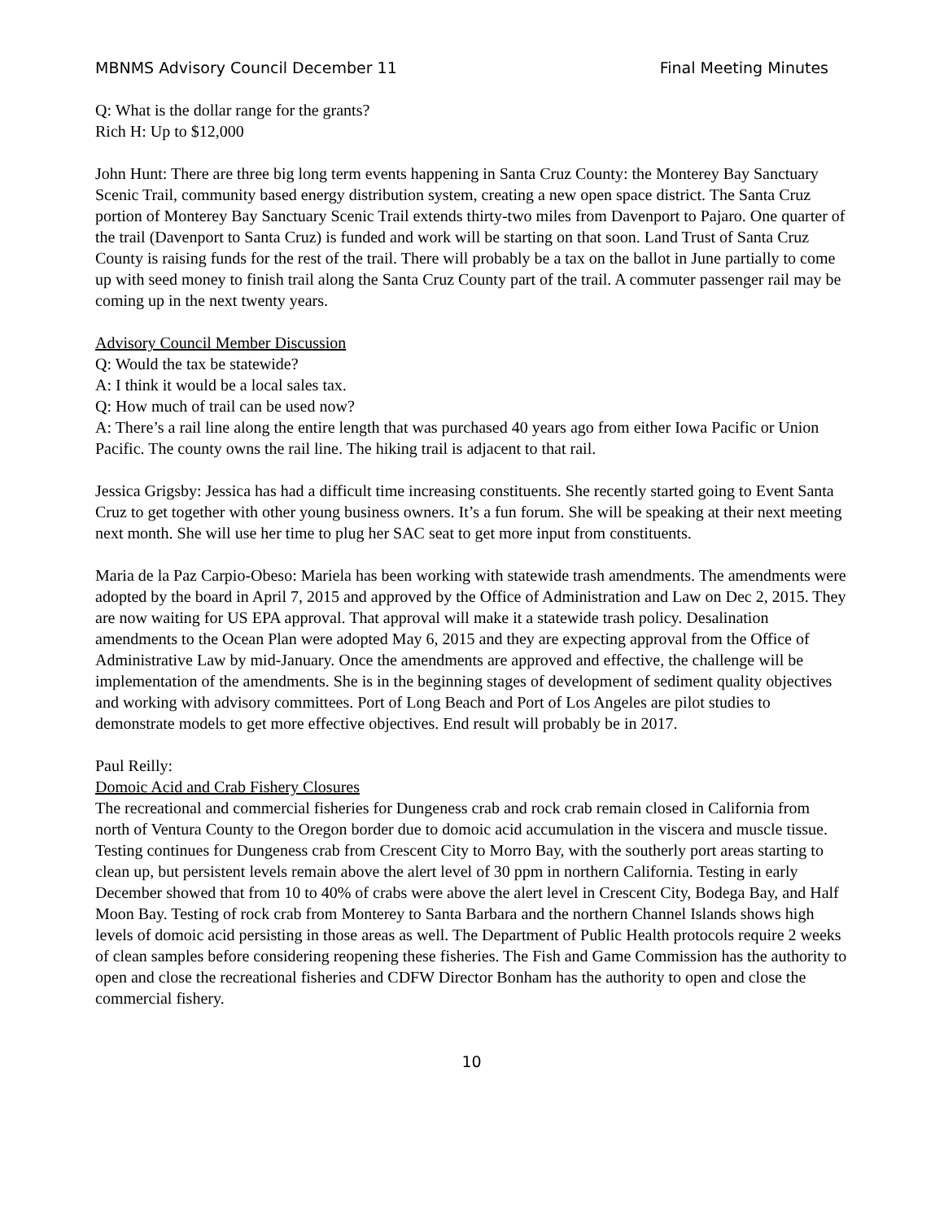MBNMS Advisory Council December 11 Final Meeting Minutes
Q: What is the dollar range for the grants?
Rich H: Up to $12,000
John Hunt: There are three big long term events happening in Santa Cruz County: the Monterey Bay Sanctuary Scenic Trail, community based energy distribution system, creating a new open space district. The Santa Cruz portion of Monterey Bay Sanctuary Scenic Trail extends thirty-two miles from Davenport to Pajaro. One quarter of the trail (Davenport to Santa Cruz) is funded and work will be starting on that soon. Land Trust of Santa Cruz County is raising funds for the rest of the trail. There will probably be a tax on the ballot in June partially to come up with seed money to finish trail along the Santa Cruz County part of the trail. A commuter passenger rail may be coming up in the next twenty years.
Advisory Council Member Discussion
Q: Would the tax be statewide?
A: I think it would be a local sales tax.
Q: How much of trail can be used now?
A: There’s a rail line along the entire length that was purchased 40 years ago from either Iowa Pacific or Union Pacific. The county owns the rail line. The hiking trail is adjacent to that rail.
Jessica Grigsby: Jessica has had a difficult time increasing constituents. She recently started going to Event Santa Cruz to get together with other young business owners. It’s a fun forum. She will be speaking at their next meeting next month. She will use her time to plug her SAC seat to get more input from constituents.
Maria de la Paz Carpio-Obeso: Mariela has been working with statewide trash amendments. The amendments were adopted by the board in April 7, 2015 and approved by the Office of Administration and Law on Dec 2, 2015. They are now waiting for US EPA approval. That approval will make it a statewide trash policy. Desalination amendments to the Ocean Plan were adopted May 6, 2015 and they are expecting approval from the Office of Administrative Law by mid-January. Once the amendments are approved and effective, the challenge will be implementation of the amendments. She is in the beginning stages of development of sediment quality objectives and working with advisory committees. Port of Long Beach and Port of Los Angeles are pilot studies to demonstrate models to get more effective objectives. End result will probably be in 2017.
Paul Reilly:
Domoic Acid and Crab Fishery Closures
The recreational and commercial fisheries for Dungeness crab and rock crab remain closed in California from north of Ventura County to the Oregon border due to domoic acid accumulation in the viscera and muscle tissue. Testing continues for Dungeness crab from Crescent City to Morro Bay, with the southerly port areas starting to clean up, but persistent levels remain above the alert level of 30 ppm in northern California. Testing in early December showed that from 10 to 40% of crabs were above the alert level in Crescent City, Bodega Bay, and Half Moon Bay. Testing of rock crab from Monterey to Santa Barbara and the northern Channel Islands shows high levels of domoic acid persisting in those areas as well. The Department of Public Health protocols require 2 weeks of clean samples before considering reopening these fisheries. The Fish and Game Commission has the authority to open and close the recreational fisheries and CDFW Director Bonham has the authority to open and close the commercial fishery.
10